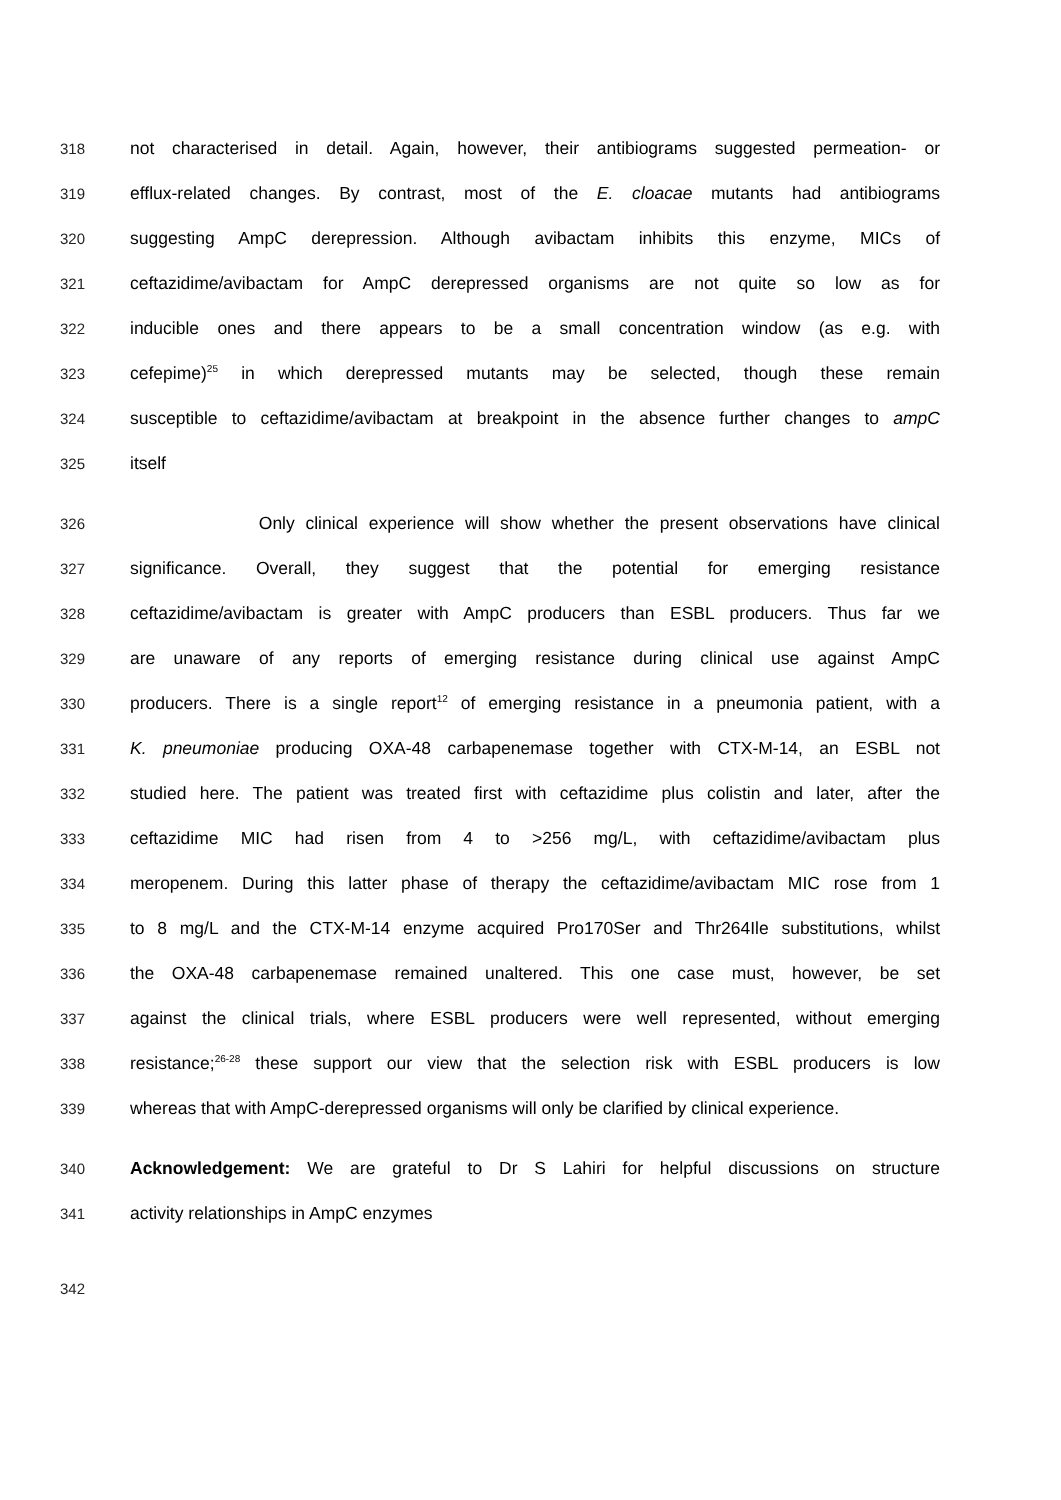318 not characterised in detail. Again, however, their antibiograms suggested permeation- or
319 efflux-related changes. By contrast, most of the E. cloacae mutants had antibiograms
320 suggesting AmpC derepression. Although avibactam inhibits this enzyme, MICs of
321 ceftazidime/avibactam for AmpC derepressed organisms are not quite so low as for
322 inducible ones and there appears to be a small concentration window (as e.g. with
323 cefepime)<sup>25</sup> in which derepressed mutants may be selected, though these remain
324 susceptible to ceftazidime/avibactam at breakpoint in the absence further changes to ampC
325 itself
326 Only clinical experience will show whether the present observations have clinical
327 significance. Overall, they suggest that the potential for emerging resistance
328 ceftazidime/avibactam is greater with AmpC producers than ESBL producers. Thus far we
329 are unaware of any reports of emerging resistance during clinical use against AmpC
330 producers. There is a single report<sup>12</sup> of emerging resistance in a pneumonia patient, with a
331 K. pneumoniae producing OXA-48 carbapenemase together with CTX-M-14, an ESBL not
332 studied here. The patient was treated first with ceftazidime plus colistin and later, after the
333 ceftazidime MIC had risen from 4 to >256 mg/L, with ceftazidime/avibactam plus
334 meropenem. During this latter phase of therapy the ceftazidime/avibactam MIC rose from 1
335 to 8 mg/L and the CTX-M-14 enzyme acquired Pro170Ser and Thr264Ile substitutions, whilst
336 the OXA-48 carbapenemase remained unaltered. This one case must, however, be set
337 against the clinical trials, where ESBL producers were well represented, without emerging
338 resistance;<sup>26-28</sup> these support our view that the selection risk with ESBL producers is low
339 whereas that with AmpC-derepressed organisms will only be clarified by clinical experience.
340 Acknowledgement: We are grateful to Dr S Lahiri for helpful discussions on structure
341 activity relationships in AmpC enzymes
342